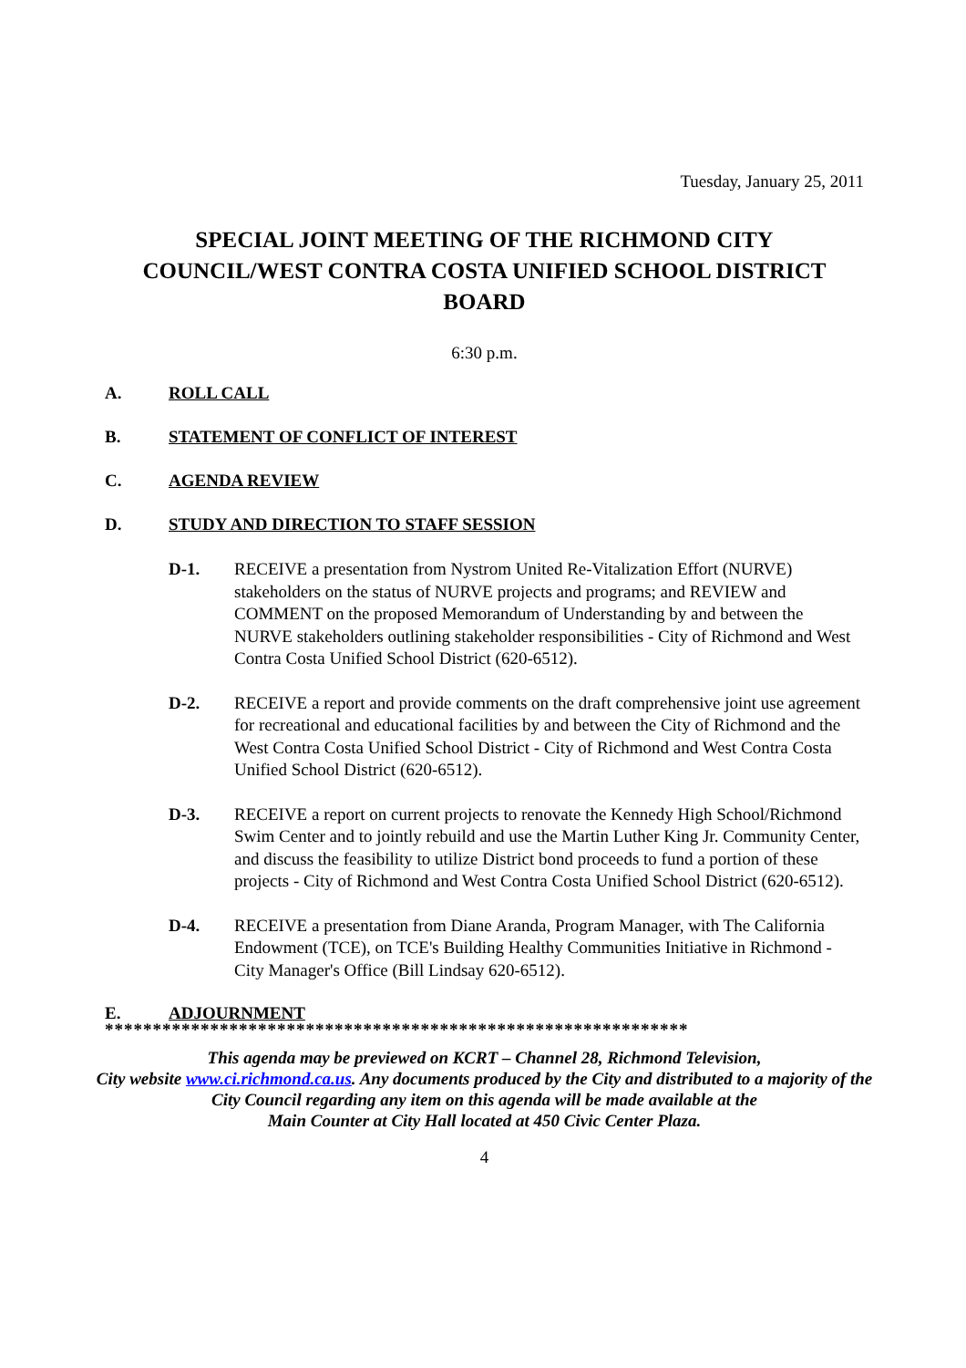Tuesday, January 25, 2011
SPECIAL JOINT MEETING OF THE RICHMOND CITY COUNCIL/WEST CONTRA COSTA UNIFIED SCHOOL DISTRICT BOARD
6:30 p.m.
A. ROLL CALL
B. STATEMENT OF CONFLICT OF INTEREST
C. AGENDA REVIEW
D. STUDY AND DIRECTION TO STAFF SESSION
D-1. RECEIVE a presentation from Nystrom United Re-Vitalization Effort (NURVE) stakeholders on the status of NURVE projects and programs; and REVIEW and COMMENT on the proposed Memorandum of Understanding by and between the NURVE stakeholders outlining stakeholder responsibilities - City of Richmond and West Contra Costa Unified School District (620-6512).
D-2. RECEIVE a report and provide comments on the draft comprehensive joint use agreement for recreational and educational facilities by and between the City of Richmond and the West Contra Costa Unified School District - City of Richmond and West Contra Costa Unified School District (620-6512).
D-3. RECEIVE a report on current projects to renovate the Kennedy High School/Richmond Swim Center and to jointly rebuild and use the Martin Luther King Jr. Community Center, and discuss the feasibility to utilize District bond proceeds to fund a portion of these projects - City of Richmond and West Contra Costa Unified School District (620-6512).
D-4. RECEIVE a presentation from Diane Aranda, Program Manager, with The California Endowment (TCE), on TCE's Building Healthy Communities Initiative in Richmond - City Manager's Office (Bill Lindsay 620-6512).
E. ADJOURNMENT
*************************************************************
This agenda may be previewed on KCRT – Channel 28, Richmond Television,
City website www.ci.richmond.ca.us. Any documents produced by the City and distributed to a majority of the City Council regarding any item on this agenda will be made available at the
Main Counter at City Hall located at 450 Civic Center Plaza.
4